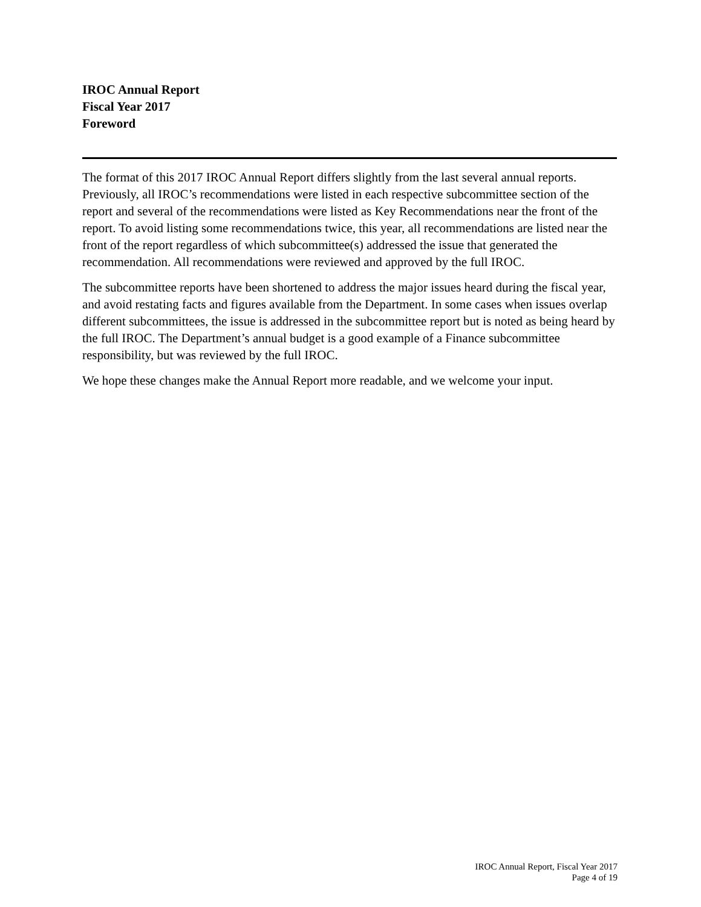IROC Annual Report
Fiscal Year 2017
Foreword
The format of this 2017 IROC Annual Report differs slightly from the last several annual reports. Previously, all IROC’s recommendations were listed in each respective subcommittee section of the report and several of the recommendations were listed as Key Recommendations near the front of the report. To avoid listing some recommendations twice, this year, all recommendations are listed near the front of the report regardless of which subcommittee(s) addressed the issue that generated the recommendation. All recommendations were reviewed and approved by the full IROC.
The subcommittee reports have been shortened to address the major issues heard during the fiscal year, and avoid restating facts and figures available from the Department. In some cases when issues overlap different subcommittees, the issue is addressed in the subcommittee report but is noted as being heard by the full IROC. The Department’s annual budget is a good example of a Finance subcommittee responsibility, but was reviewed by the full IROC.
We hope these changes make the Annual Report more readable, and we welcome your input.
IROC Annual Report, Fiscal Year 2017
Page 4 of 19